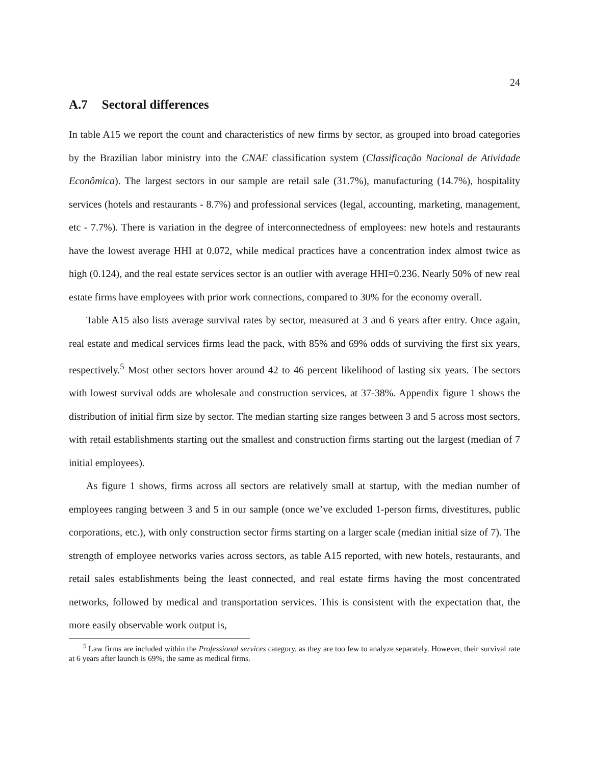24
A.7 Sectoral differences
In table A15 we report the count and characteristics of new firms by sector, as grouped into broad categories by the Brazilian labor ministry into the CNAE classification system (Classificação Nacional de Atividade Econômica). The largest sectors in our sample are retail sale (31.7%), manufacturing (14.7%), hospitality services (hotels and restaurants - 8.7%) and professional services (legal, accounting, marketing, management, etc - 7.7%). There is variation in the degree of interconnectedness of employees: new hotels and restaurants have the lowest average HHI at 0.072, while medical practices have a concentration index almost twice as high (0.124), and the real estate services sector is an outlier with average HHI=0.236. Nearly 50% of new real estate firms have employees with prior work connections, compared to 30% for the economy overall.
Table A15 also lists average survival rates by sector, measured at 3 and 6 years after entry. Once again, real estate and medical services firms lead the pack, with 85% and 69% odds of surviving the first six years, respectively.<sup>5</sup> Most other sectors hover around 42 to 46 percent likelihood of lasting six years. The sectors with lowest survival odds are wholesale and construction services, at 37-38%. Appendix figure 1 shows the distribution of initial firm size by sector. The median starting size ranges between 3 and 5 across most sectors, with retail establishments starting out the smallest and construction firms starting out the largest (median of 7 initial employees).
As figure 1 shows, firms across all sectors are relatively small at startup, with the median number of employees ranging between 3 and 5 in our sample (once we’ve excluded 1-person firms, divestitures, public corporations, etc.), with only construction sector firms starting on a larger scale (median initial size of 7). The strength of employee networks varies across sectors, as table A15 reported, with new hotels, restaurants, and retail sales establishments being the least connected, and real estate firms having the most concentrated networks, followed by medical and transportation services. This is consistent with the expectation that, the more easily observable work output is,
<sup>5</sup> Law firms are included within the Professional services category, as they are too few to analyze separately. However, their survival rate at 6 years after launch is 69%, the same as medical firms.